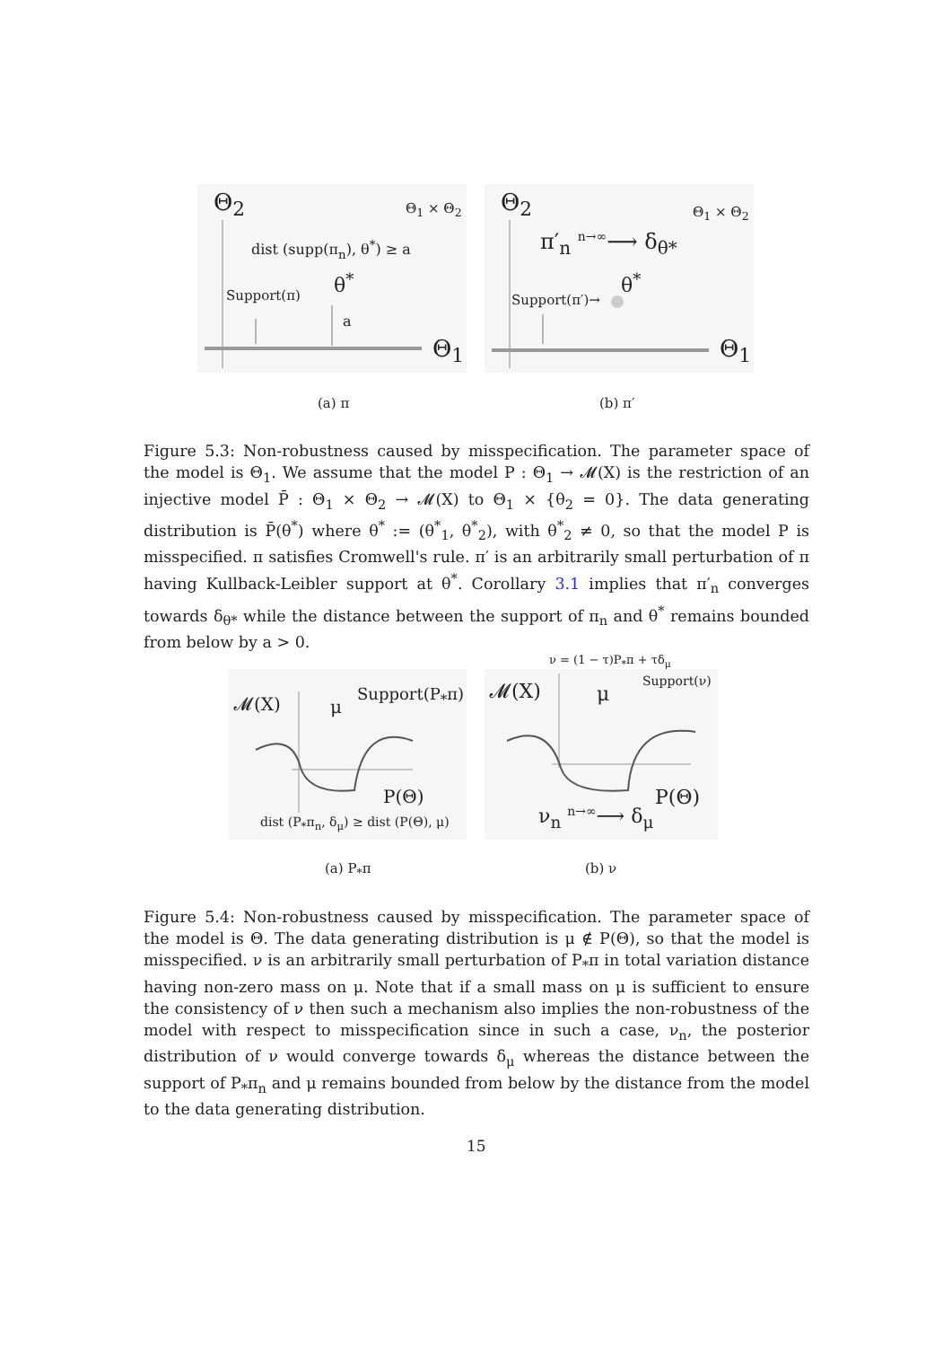Θ<sub>2</sub> Θ<sub>1</sub> × Θ<sub>2</sub>
dist (supp(π<sub>n</sub>), θ<sup>*</sup>) ≥ a
Support(π)
θ<sup>*</sup>
a
Θ<sub>1</sub>
Θ<sub>2</sub> Θ<sub>1</sub> × Θ<sub>2</sub>
π′<sub>n</sub> <sup>n→∞</sup>⟶ δ<sub>θ*</sub>
Support(π′)→
θ<sup>*</sup>
Θ<sub>1</sub>
(a) π (b) π′
Figure 5.3: Non-robustness caused by misspecification. The parameter space of the model is Θ<sub>1</sub>. We assume that the model P : Θ<sub>1</sub> → 𝓜(X) is the restriction of an injective model P̄ : Θ<sub>1</sub> × Θ<sub>2</sub> → 𝓜(X) to Θ<sub>1</sub> × {θ<sub>2</sub> = 0}. The data generating distribution is P̄(θ<sup>*</sup>) where θ<sup>*</sup> := (θ<sup>*</sup><sub>1</sub>, θ<sup>*</sup><sub>2</sub>), with θ<sup>*</sup><sub>2</sub> ≠ 0, so that the model P is misspecified. π satisfies Cromwell's rule. π′ is an arbitrarily small perturbation of π having Kullback-Leibler support at θ<sup>*</sup>. Corollary 3.1 implies that π′<sub>n</sub> converges towards δ<sub>θ*</sub> while the distance between the support of π<sub>n</sub> and θ<sup>*</sup> remains bounded from below by a > 0.
ν = (1 − τ)P<sub>*</sub>π + τδ<sub>μ</sub>
𝓜(X) μ
Support(P<sub>*</sub>π)
P(Θ)
dist (P<sub>*</sub>π<sub>n</sub>, δ<sub>μ</sub>) ≥ dist (P(Θ), μ)
𝓜(X) μ
Support(ν)
P(Θ)
ν<sub>n</sub> <sup>n→∞</sup>⟶ δ<sub>μ</sub>
(a) P<sub>*</sub>π (b) ν
Figure 5.4: Non-robustness caused by misspecification. The parameter space of the model is Θ. The data generating distribution is μ ∉ P(Θ), so that the model is misspecified. ν is an arbitrarily small perturbation of P<sub>*</sub>π in total variation distance having non-zero mass on μ. Note that if a small mass on μ is sufficient to ensure the consistency of ν then such a mechanism also implies the non-robustness of the model with respect to misspecification since in such a case, ν<sub>n</sub>, the posterior distribution of ν would converge towards δ<sub>μ</sub> whereas the distance between the support of P<sub>*</sub>π<sub>n</sub> and μ remains bounded from below by the distance from the model to the data generating distribution.
15